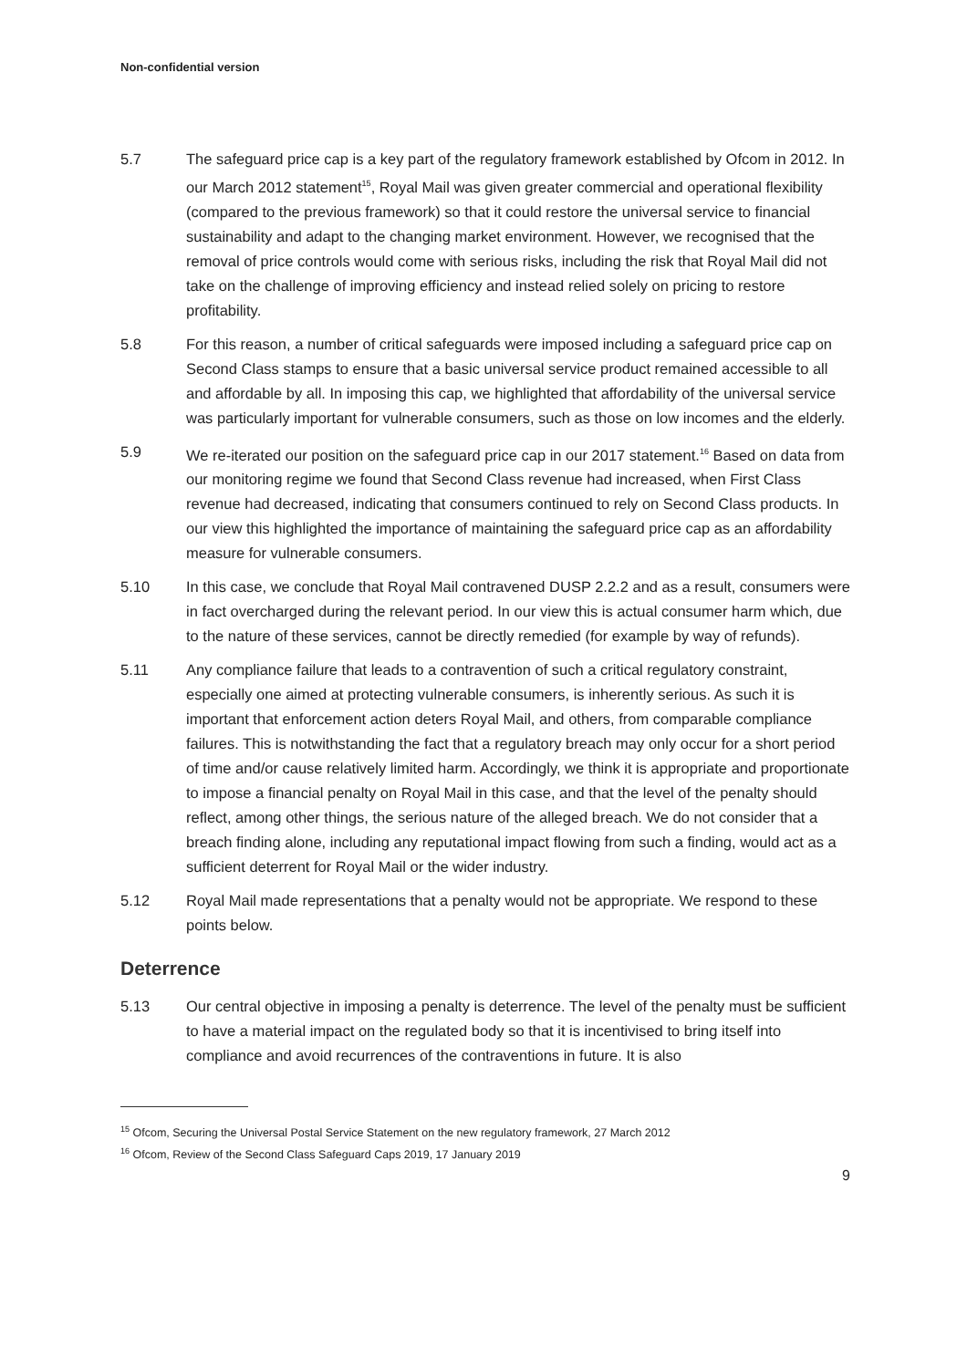Non-confidential version
5.7 The safeguard price cap is a key part of the regulatory framework established by Ofcom in 2012. In our March 2012 statement<sup>15</sup>, Royal Mail was given greater commercial and operational flexibility (compared to the previous framework) so that it could restore the universal service to financial sustainability and adapt to the changing market environment. However, we recognised that the removal of price controls would come with serious risks, including the risk that Royal Mail did not take on the challenge of improving efficiency and instead relied solely on pricing to restore profitability.
5.8 For this reason, a number of critical safeguards were imposed including a safeguard price cap on Second Class stamps to ensure that a basic universal service product remained accessible to all and affordable by all. In imposing this cap, we highlighted that affordability of the universal service was particularly important for vulnerable consumers, such as those on low incomes and the elderly.
5.9 We re-iterated our position on the safeguard price cap in our 2017 statement.<sup>16</sup> Based on data from our monitoring regime we found that Second Class revenue had increased, when First Class revenue had decreased, indicating that consumers continued to rely on Second Class products. In our view this highlighted the importance of maintaining the safeguard price cap as an affordability measure for vulnerable consumers.
5.10 In this case, we conclude that Royal Mail contravened DUSP 2.2.2 and as a result, consumers were in fact overcharged during the relevant period. In our view this is actual consumer harm which, due to the nature of these services, cannot be directly remedied (for example by way of refunds).
5.11 Any compliance failure that leads to a contravention of such a critical regulatory constraint, especially one aimed at protecting vulnerable consumers, is inherently serious. As such it is important that enforcement action deters Royal Mail, and others, from comparable compliance failures. This is notwithstanding the fact that a regulatory breach may only occur for a short period of time and/or cause relatively limited harm. Accordingly, we think it is appropriate and proportionate to impose a financial penalty on Royal Mail in this case, and that the level of the penalty should reflect, among other things, the serious nature of the alleged breach. We do not consider that a breach finding alone, including any reputational impact flowing from such a finding, would act as a sufficient deterrent for Royal Mail or the wider industry.
5.12 Royal Mail made representations that a penalty would not be appropriate. We respond to these points below.
Deterrence
5.13 Our central objective in imposing a penalty is deterrence. The level of the penalty must be sufficient to have a material impact on the regulated body so that it is incentivised to bring itself into compliance and avoid recurrences of the contraventions in future. It is also
<sup>15</sup> Ofcom, Securing the Universal Postal Service Statement on the new regulatory framework, 27 March 2012
<sup>16</sup> Ofcom, Review of the Second Class Safeguard Caps 2019, 17 January 2019
9